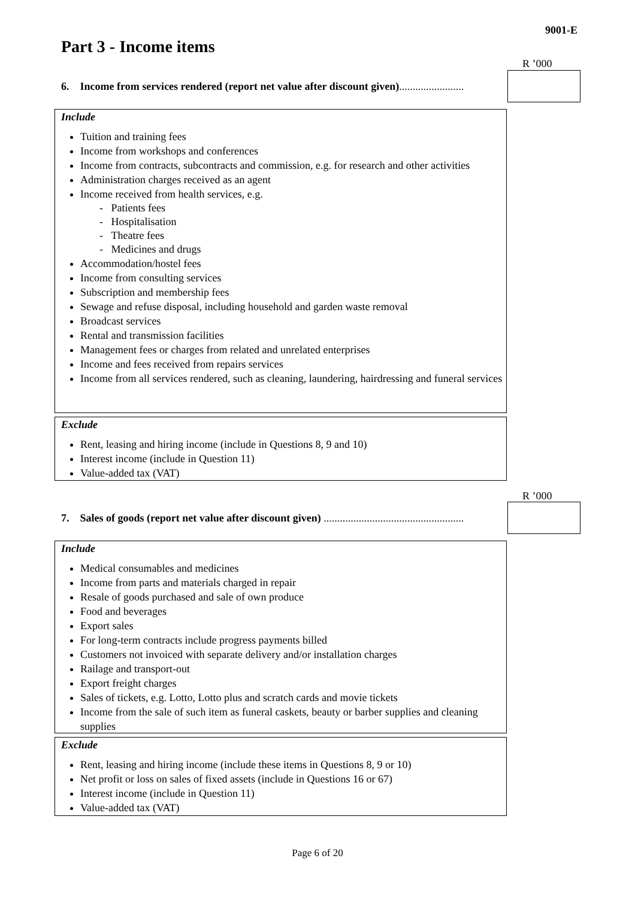9001-E
Part 3 - Income items
R ’000
6. Income from services rendered (report net value after discount given)........................
Include
Tuition and training fees
Income from workshops and conferences
Income from contracts, subcontracts and commission, e.g. for research and other activities
Administration charges received as an agent
Income received from health services, e.g.
- Patients fees
- Hospitalisation
- Theatre fees
- Medicines and drugs
Accommodation/hostel fees
Income from consulting services
Subscription and membership fees
Sewage and refuse disposal, including household and garden waste removal
Broadcast services
Rental and transmission facilities
Management fees or charges from related and unrelated enterprises
Income and fees received from repairs services
Income from all services rendered, such as cleaning, laundering, hairdressing and funeral services
Exclude
Rent, leasing and hiring income (include in Questions 8, 9 and 10)
Interest income (include in Question 11)
Value-added tax (VAT)
R ’000
7. Sales of goods (report net value after discount given) ....................................................
Include
Medical consumables and medicines
Income from parts and materials charged in repair
Resale of goods purchased and sale of own produce
Food and beverages
Export sales
For long-term contracts include progress payments billed
Customers not invoiced with separate delivery and/or installation charges
Railage and transport-out
Export freight charges
Sales of tickets, e.g. Lotto, Lotto plus and scratch cards and movie tickets
Income from the sale of such item as funeral caskets, beauty or barber supplies and cleaning supplies
Exclude
Rent, leasing and hiring income (include these items in Questions 8, 9 or 10)
Net profit or loss on sales of fixed assets (include in Questions 16 or 67)
Interest income (include in Question 11)
Value-added tax (VAT)
Page 6 of 20